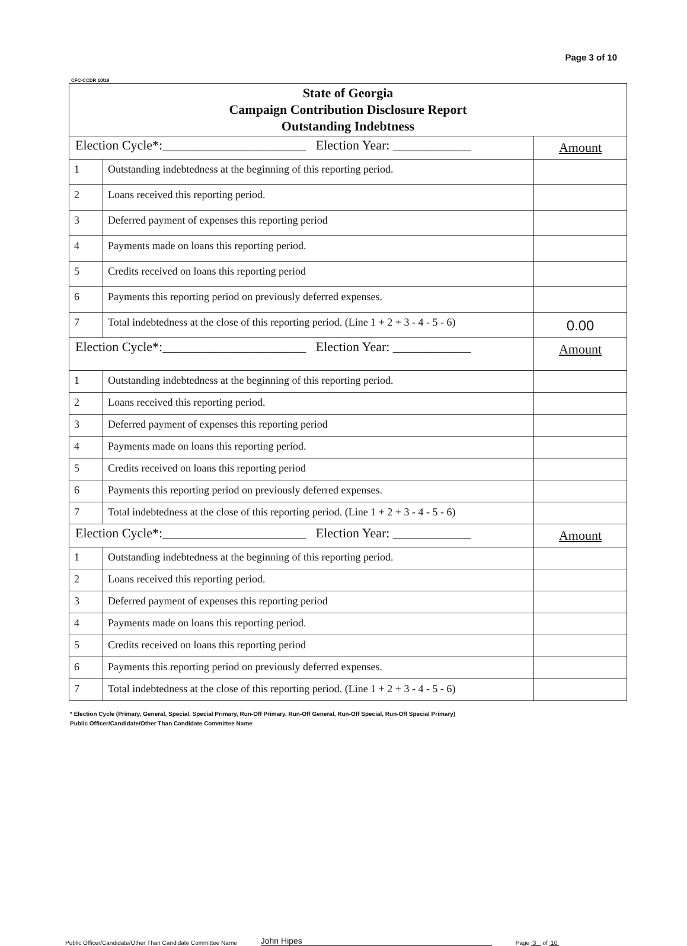Page 3 of 10
CFC-CCDR 10/19
| State of Georgia Campaign Contribution Disclosure Report Outstanding Indebtness | | |
| --- | --- | --- |
| Election Cycle*:______________________ Election Year: ____________ | | Amount |
| 1 | Outstanding indebtedness at the beginning of this reporting period. | |
| 2 | Loans received this reporting period. | |
| 3 | Deferred payment of expenses this reporting period | |
| 4 | Payments made on loans this reporting period. | |
| 5 | Credits received on loans this reporting period | |
| 6 | Payments this reporting period on previously deferred expenses. | |
| 7 | Total indebtedness at the close of this reporting period. (Line 1 + 2 + 3 - 4 - 5 - 6) | 0.00 |
| Election Cycle*:______________________ Election Year: ____________ | | Amount |
| 1 | Outstanding indebtedness at the beginning of this reporting period. | |
| 2 | Loans received this reporting period. | |
| 3 | Deferred payment of expenses this reporting period | |
| 4 | Payments made on loans this reporting period. | |
| 5 | Credits received on loans this reporting period | |
| 6 | Payments this reporting period on previously deferred expenses. | |
| 7 | Total indebtedness at the close of this reporting period. (Line 1 + 2 + 3 - 4 - 5 - 6) | |
| Election Cycle*:______________________ Election Year: ____________ | | Amount |
| 1 | Outstanding indebtedness at the beginning of this reporting period. | |
| 2 | Loans received this reporting period. | |
| 3 | Deferred payment of expenses this reporting period | |
| 4 | Payments made on loans this reporting period. | |
| 5 | Credits received on loans this reporting period | |
| 6 | Payments this reporting period on previously deferred expenses. | |
| 7 | Total indebtedness at the close of this reporting period. (Line 1 + 2 + 3 - 4 - 5 - 6) | |
* Election Cycle (Primary, General, Special, Special Primary, Run-Off Primary, Run-Off General, Run-Off Special, Run-Off Special Primary)
Public Officer/Candidate/Other Than Candidate Committee Name
Public Officer/Candidate/Other Than Candidate Committee Name John Hipes Page 3 of 10